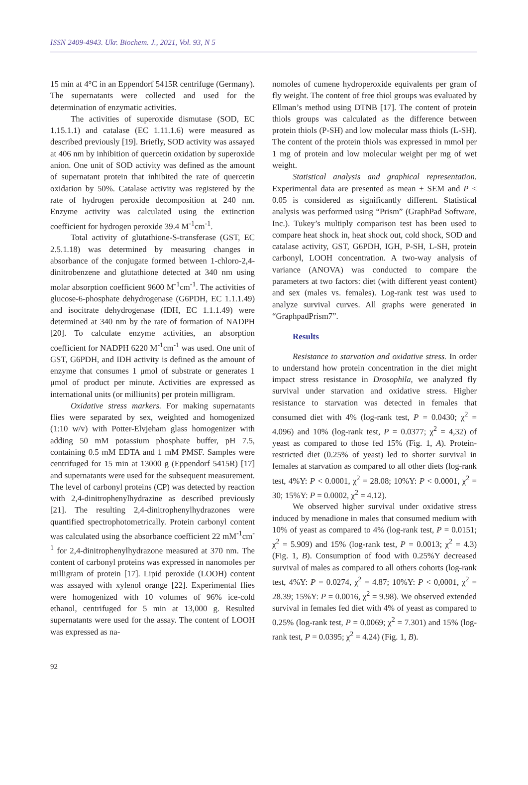ISSN 2409-4943. Ukr. Biochem. J., 2021, Vol. 93, N 5
15 min at 4°C in an Eppendorf 5415R centrifuge (Germany). The supernatants were collected and used for the determination of enzymatic activities.
The activities of superoxide dismutase (SOD, EC 1.15.1.1) and catalase (EC 1.11.1.6) were measured as described previously [19]. Briefly, SOD activity was assayed at 406 nm by inhibition of quercetin oxidation by superoxide anion. One unit of SOD activity was defined as the amount of supernatant protein that inhibited the rate of quercetin oxidation by 50%. Catalase activity was registered by the rate of hydrogen peroxide decomposition at 240 nm. Enzyme activity was calculated using the extinction coefficient for hydrogen peroxide 39.4 M<sup>-1</sup>cm<sup>-1</sup>.
Total activity of glutathione-S-transferase (GST, EC 2.5.1.18) was determined by measuring changes in absorbance of the conjugate formed between 1-chloro-2,4-dinitrobenzene and glutathione detected at 340 nm using molar absorption coefficient 9600 M<sup>-1</sup>cm<sup>-1</sup>. The activities of glucose-6-phosphate dehydrogenase (G6PDH, EC 1.1.1.49) and isocitrate dehydrogenase (IDH, EC 1.1.1.49) were determined at 340 nm by the rate of formation of NADPH [20]. To calculate enzyme activities, an absorption coefficient for NADPH 6220 M<sup>-1</sup>cm<sup>-1</sup> was used. One unit of GST, G6PDH, and IDH activity is defined as the amount of enzyme that consumes 1 μmol of substrate or generates 1 μmol of product per minute. Activities are expressed as international units (or milliunits) per protein milligram.
Oxidative stress markers. For making supernatants flies were separated by sex, weighted and homogenized (1:10 w/v) with Potter-Elvjeham glass homogenizer with adding 50 mM potassium phosphate buffer, pH 7.5, containing 0.5 mM EDTA and 1 mM PMSF. Samples were centrifuged for 15 min at 13000 g (Eppendorf 5415R) [17] and supernatants were used for the subsequent measurement. The level of carbonyl proteins (CP) was detected by reaction with 2,4-dinitrophenylhydrazine as described previously [21]. The resulting 2,4-dinitrophenylhydrazones were quantified spectrophotometrically. Protein carbonyl content was calculated using the absorbance coefficient 22 mM<sup>-1</sup>cm<sup>-1</sup> for 2,4-dinitrophenylhydrazone measured at 370 nm. The content of carbonyl proteins was expressed in nanomoles per milligram of protein [17]. Lipid peroxide (LOOH) content was assayed with xylenol orange [22]. Experimental flies were homogenized with 10 volumes of 96% ice-cold ethanol, centrifuged for 5 min at 13,000 g. Resulted supernatants were used for the assay. The content of LOOH was expressed as na-
nomoles of cumene hydroperoxide equivalents per gram of fly weight. The content of free thiol groups was evaluated by Ellman’s method using DTNB [17]. The content of protein thiols groups was calculated as the difference between protein thiols (P-SH) and low molecular mass thiols (L-SH). The content of the protein thiols was expressed in mmol per 1 mg of protein and low molecular weight per mg of wet weight.
Statistical analysis and graphical representation. Experimental data are presented as mean ± SEM and P < 0.05 is considered as significantly different. Statistical analysis was performed using “Prism” (GraphPad Software, Inc.). Tukey’s multiply comparison test has been used to compare heat shock in, heat shock out, cold shock, SOD and catalase activity, GST, G6PDH, IGH, P-SH, L-SH, protein carbonyl, LOOH concentration. A two-way analysis of variance (ANOVA) was conducted to compare the parameters at two factors: diet (with different yeast content) and sex (males vs. females). Log-rank test was used to analyze survival curves. All graphs were generated in “GraphpadPrism7”.
Results
Resistance to starvation and oxidative stress. In order to understand how protein concentration in the diet might impact stress resistance in Drosophila, we analyzed fly survival under starvation and oxidative stress. Higher resistance to starvation was detected in females that consumed diet with 4% (log-rank test, P = 0.0430; χ<sup>2</sup> = 4.096) and 10% (log-rank test, P = 0.0377; χ<sup>2</sup> = 4,32) of yeast as compared to those fed 15% (Fig. 1, A). Protein-restricted diet (0.25% of yeast) led to shorter survival in females at starvation as compared to all other diets (log-rank test, 4%Y: P < 0.0001, χ<sup>2</sup> = 28.08; 10%Y: P < 0.0001, χ<sup>2</sup> = 30; 15%Y: P = 0.0002, χ<sup>2</sup> = 4.12).
We observed higher survival under oxidative stress induced by menadione in males that consumed medium with 10% of yeast as compared to 4% (log-rank test, P = 0.0151; χ<sup>2</sup> = 5.909) and 15% (log-rank test, P = 0.0013; χ<sup>2</sup> = 4.3) (Fig. 1, B). Consumption of food with 0.25%Y decreased survival of males as compared to all others cohorts (log-rank test, 4%Y: P = 0.0274, χ<sup>2</sup> = 4.87; 10%Y: P < 0,0001, χ<sup>2</sup> = 28.39; 15%Y: P = 0.0016, χ<sup>2</sup> = 9.98). We observed extended survival in females fed diet with 4% of yeast as compared to 0.25% (log-rank test, P = 0.0069; χ<sup>2</sup> = 7.301) and 15% (log-rank test, P = 0.0395; χ<sup>2</sup> = 4.24) (Fig. 1, B).
92